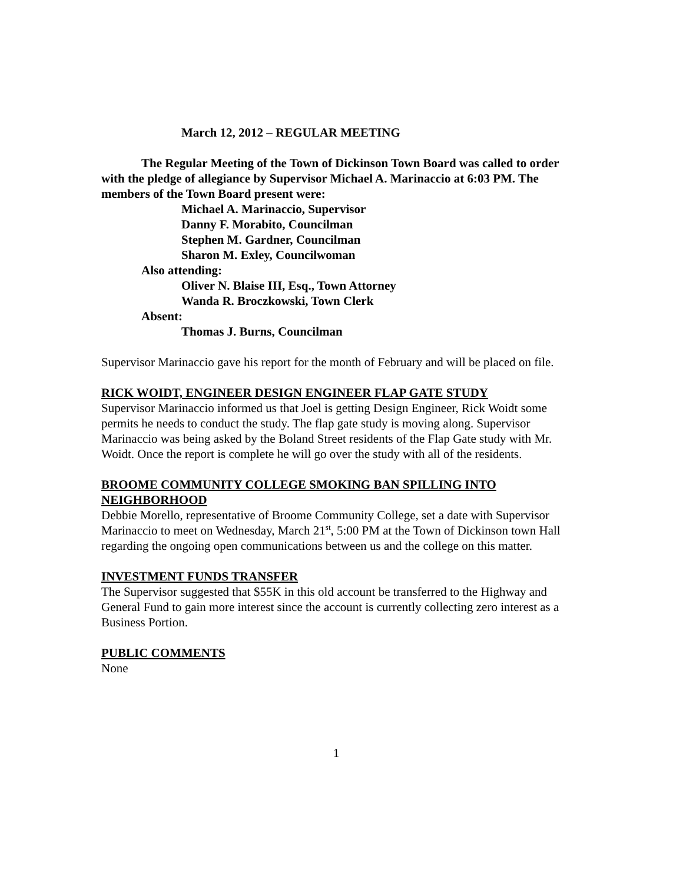March 12, 2012 – REGULAR MEETING
The Regular Meeting of the Town of Dickinson Town Board was called to order with the pledge of allegiance by Supervisor Michael A. Marinaccio at 6:03 PM. The members of the Town Board present were:
Michael A. Marinaccio, Supervisor
Danny F. Morabito, Councilman
Stephen M. Gardner, Councilman
Sharon M. Exley, Councilwoman
Also attending:
Oliver N. Blaise III, Esq., Town Attorney
Wanda R. Broczkowski, Town Clerk
Absent:
Thomas J. Burns, Councilman
Supervisor Marinaccio gave his report for the month of February and will be placed on file.
RICK WOIDT, ENGINEER DESIGN ENGINEER FLAP GATE STUDY
Supervisor Marinaccio informed us that Joel is getting Design Engineer, Rick Woidt some permits he needs to conduct the study. The flap gate study is moving along. Supervisor Marinaccio was being asked by the Boland Street residents of the Flap Gate study with Mr. Woidt. Once the report is complete he will go over the study with all of the residents.
BROOME COMMUNITY COLLEGE SMOKING BAN SPILLING INTO NEIGHBORHOOD
Debbie Morello, representative of Broome Community College, set a date with Supervisor Marinaccio to meet on Wednesday, March 21<sup>st</sup>, 5:00 PM at the Town of Dickinson town Hall regarding the ongoing open communications between us and the college on this matter.
INVESTMENT FUNDS TRANSFER
The Supervisor suggested that $55K in this old account be transferred to the Highway and General Fund to gain more interest since the account is currently collecting zero interest as a Business Portion.
PUBLIC COMMENTS
None
1